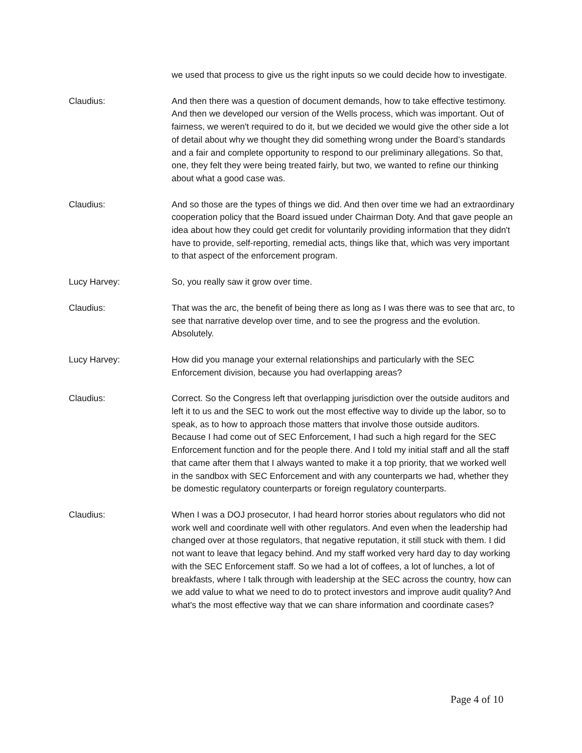we used that process to give us the right inputs so we could decide how to investigate.
Claudius: And then there was a question of document demands, how to take effective testimony. And then we developed our version of the Wells process, which was important. Out of fairness, we weren't required to do it, but we decided we would give the other side a lot of detail about why we thought they did something wrong under the Board’s standards and a fair and complete opportunity to respond to our preliminary allegations. So that, one, they felt they were being treated fairly, but two, we wanted to refine our thinking about what a good case was.
Claudius: And so those are the types of things we did. And then over time we had an extraordinary cooperation policy that the Board issued under Chairman Doty. And that gave people an idea about how they could get credit for voluntarily providing information that they didn't have to provide, self-reporting, remedial acts, things like that, which was very important to that aspect of the enforcement program.
Lucy Harvey: So, you really saw it grow over time.
Claudius: That was the arc, the benefit of being there as long as I was there was to see that arc, to see that narrative develop over time, and to see the progress and the evolution. Absolutely.
Lucy Harvey: How did you manage your external relationships and particularly with the SEC Enforcement division, because you had overlapping areas?
Claudius: Correct. So the Congress left that overlapping jurisdiction over the outside auditors and left it to us and the SEC to work out the most effective way to divide up the labor, so to speak, as to how to approach those matters that involve those outside auditors. Because I had come out of SEC Enforcement, I had such a high regard for the SEC Enforcement function and for the people there. And I told my initial staff and all the staff that came after them that I always wanted to make it a top priority, that we worked well in the sandbox with SEC Enforcement and with any counterparts we had, whether they be domestic regulatory counterparts or foreign regulatory counterparts.
Claudius: When I was a DOJ prosecutor, I had heard horror stories about regulators who did not work well and coordinate well with other regulators. And even when the leadership had changed over at those regulators, that negative reputation, it still stuck with them. I did not want to leave that legacy behind. And my staff worked very hard day to day working with the SEC Enforcement staff. So we had a lot of coffees, a lot of lunches, a lot of breakfasts, where I talk through with leadership at the SEC across the country, how can we add value to what we need to do to protect investors and improve audit quality? And what's the most effective way that we can share information and coordinate cases?
Page 4 of 10